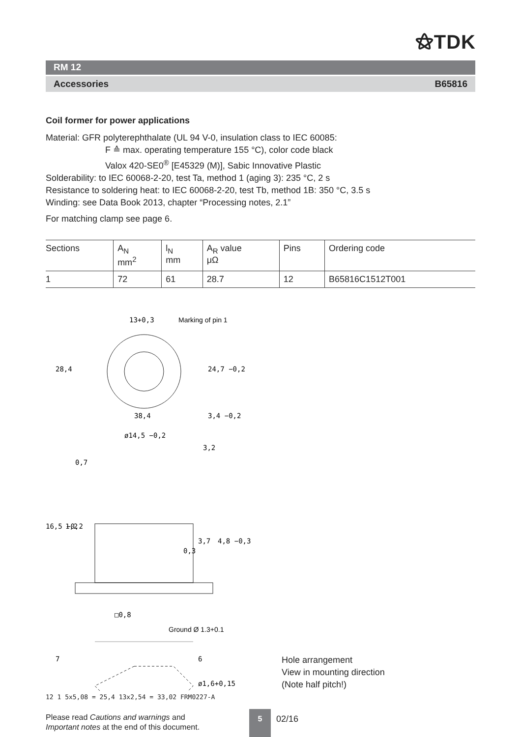⚝TDK
RM 12
Accessories B65816
Coil former for power applications
Material: GFR polyterephthalate (UL 94 V-0, insulation class to IEC 60085:
F ≙ max. operating temperature 155 °C), color code black
Valox 420-SE0<sup>®</sup> [E45329 (M)], Sabic Innovative Plastic
Solderability: to IEC 60068-2-20, test Ta, method 1 (aging 3): 235 °C, 2 s
Resistance to soldering heat: to IEC 60068-2-20, test Tb, method 1B: 350 °C, 3.5 s
Winding: see Data Book 2013, chapter “Processing notes, 2.1”
For matching clamp see page 6.
| Sections | A<sub>N</sub> mm<sup>2</sup> | l<sub>N</sub> mm | A<sub>R</sub> value μΩ | Pins | Ordering code |
| --- | --- | --- | --- | --- | --- |
| 1 | 72 | 61 | 28.7 | 12 | B65816C1512T001 |
13+0,3
Marking of pin 1
28,4
24,7 −0,2
38,4
3,4 −0,2
ø14,5 −0,2
0,7
3,2
16,5 −0,2
1,2
0,3
3,7
4,8 −0,3
□0,8
Ground Ø 1.3+0.1
7
6
ø1,6+0,15
Hole arrangement
View in mounting direction
(Note half pitch!)
12 1 5x5,08 = 25,4 13x2,54 = 33,02 FRM0227-A
Please read Cautions and warnings and
Important notes at the end of this document.
5
02/16